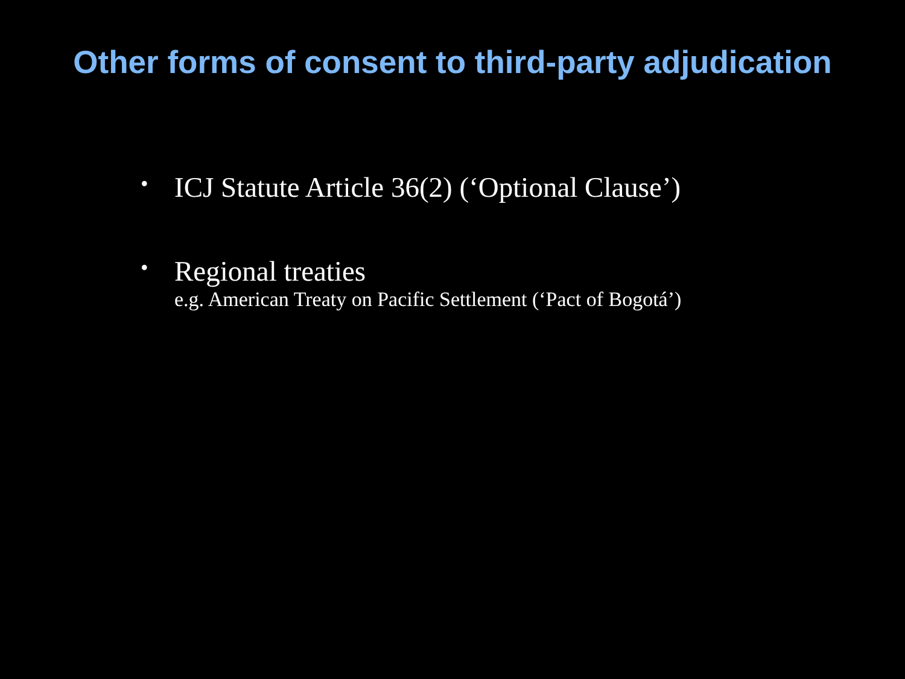Other forms of consent to third-party adjudication
• ICJ Statute Article 36(2) (‘Optional Clause’)
• Regional treaties
e.g. American Treaty on Pacific Settlement (‘Pact of Bogotá’)